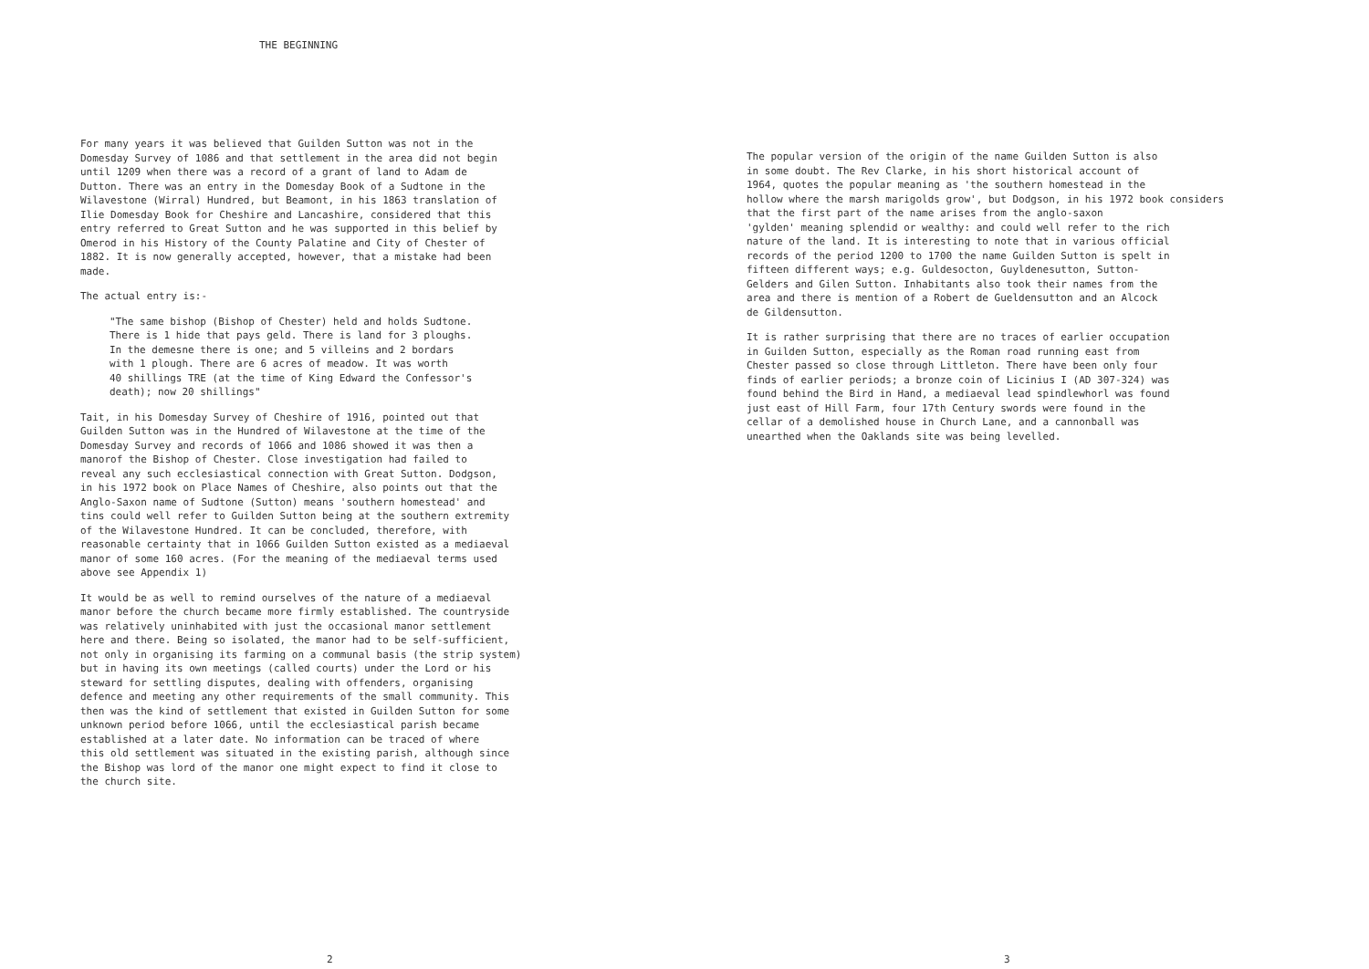THE BEGINNING
For many years it was believed that Guilden Sutton was not in the Domesday Survey of 1086 and that settlement in the area did not begin until 1209 when there was a record of a grant of land to Adam de Dutton. There was an entry in the Domesday Book of a Sudtone in the Wilavestone (Wirral) Hundred, but Beamont, in his 1863 translation of Ilie Domesday Book for Cheshire and Lancashire, considered that this entry referred to Great Sutton and he was supported in this belief by Omerod in his History of the County Palatine and City of Chester of 1882. It is now generally accepted, however, that a mistake had been made.
The actual entry is:-
"The same bishop (Bishop of Chester) held and holds Sudtone. There is 1 hide that pays geld. There is land for 3 ploughs. In the demesne there is one; and 5 villeins and 2 bordars with 1 plough. There are 6 acres of meadow. It was worth 40 shillings TRE (at the time of King Edward the Confessor's death); now 20 shillings"
Tait, in his Domesday Survey of Cheshire of 1916, pointed out that Guilden Sutton was in the Hundred of Wilavestone at the time of the Domesday Survey and records of 1066 and 1086 showed it was then a manorof the Bishop of Chester. Close investigation had failed to reveal any such ecclesiastical connection with Great Sutton. Dodgson, in his 1972 book on Place Names of Cheshire, also points out that the Anglo-Saxon name of Sudtone (Sutton) means 'southern homestead' and tins could well refer to Guilden Sutton being at the southern extremity of the Wilavestone Hundred. It can be concluded, therefore, with reasonable certainty that in 1066 Guilden Sutton existed as a mediaeval manor of some 160 acres. (For the meaning of the mediaeval terms used above see Appendix 1)
It would be as well to remind ourselves of the nature of a mediaeval manor before the church became more firmly established. The countryside was relatively uninhabited with just the occasional manor settlement here and there. Being so isolated, the manor had to be self-sufficient, not only in organising its farming on a communal basis (the strip system) but in having its own meetings (called courts) under the Lord or his steward for settling disputes, dealing with offenders, organising defence and meeting any other requirements of the small community. This then was the kind of settlement that existed in Guilden Sutton for some unknown period before 1066, until the ecclesiastical parish became established at a later date. No information can be traced of where this old settlement was situated in the existing parish, although since the Bishop was lord of the manor one might expect to find it close to the church site.
2
The popular version of the origin of the name Guilden Sutton is also in some doubt. The Rev Clarke, in his short historical account of 1964, quotes the popular meaning as 'the southern homestead in the hollow where the marsh marigolds grow', but Dodgson, in his 1972 book considers that the first part of the name arises from the anglo-saxon 'gylden' meaning splendid or wealthy: and could well refer to the rich nature of the land. It is interesting to note that in various official records of the period 1200 to 1700 the name Guilden Sutton is spelt in fifteen different ways; e.g. Guldesocton, Guyldenesutton, Sutton- Gelders and Gilen Sutton. Inhabitants also took their names from the area and there is mention of a Robert de Gueldensutton and an Alcock de Gildensutton.
It is rather surprising that there are no traces of earlier occupation in Guilden Sutton, especially as the Roman road running east from Chester passed so close through Littleton. There have been only four finds of earlier periods; a bronze coin of Licinius I (AD 307-324) was found behind the Bird in Hand, a mediaeval lead spindlewhorl was found just east of Hill Farm, four 17th Century swords were found in the cellar of a demolished house in Church Lane, and a cannonball was unearthed when the Oaklands site was being levelled.
3